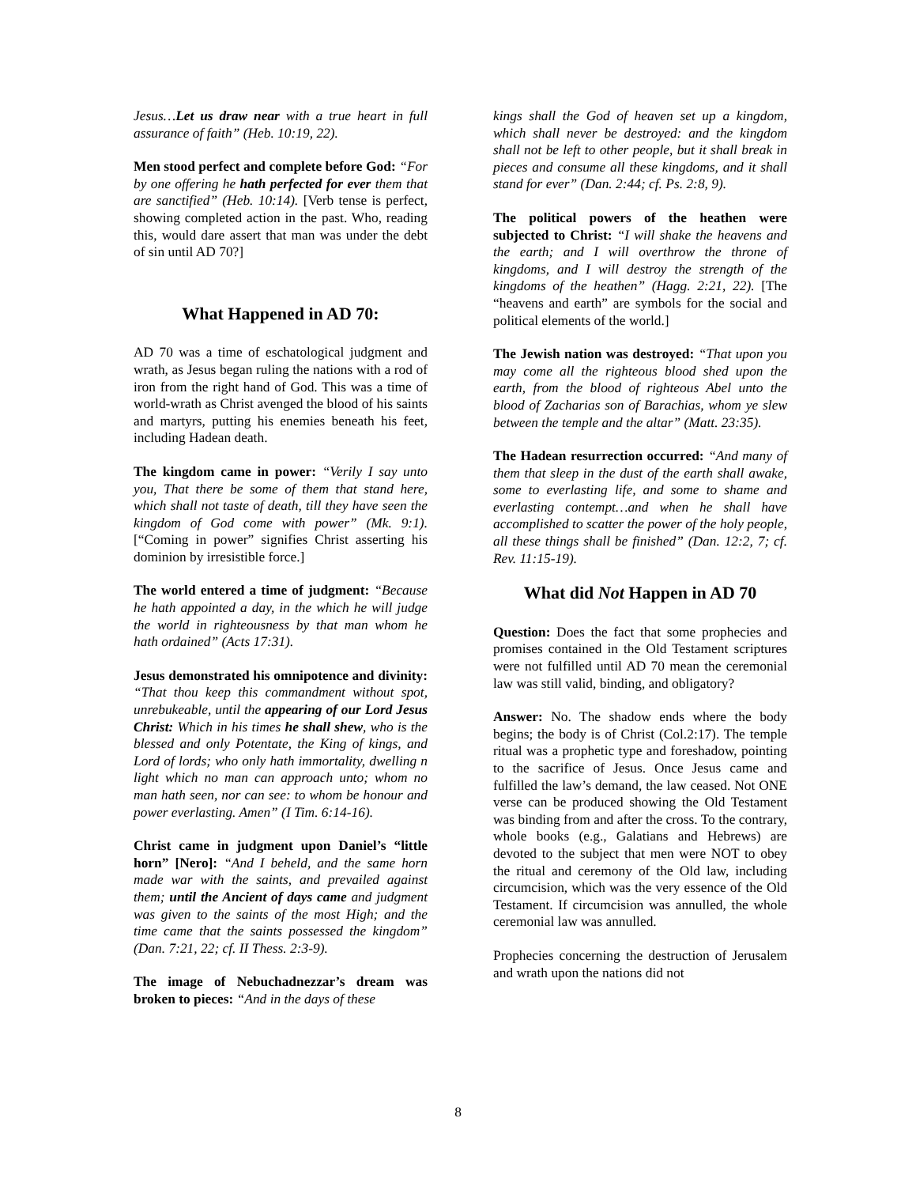Jesus…Let us draw near with a true heart in full assurance of faith” (Heb. 10:19, 22).
Men stood perfect and complete before God: “For by one offering he hath perfected for ever them that are sanctified” (Heb. 10:14). [Verb tense is perfect, showing completed action in the past. Who, reading this, would dare assert that man was under the debt of sin until AD 70?]
What Happened in AD 70:
AD 70 was a time of eschatological judgment and wrath, as Jesus began ruling the nations with a rod of iron from the right hand of God. This was a time of world-wrath as Christ avenged the blood of his saints and martyrs, putting his enemies beneath his feet, including Hadean death.
The kingdom came in power: “Verily I say unto you, That there be some of them that stand here, which shall not taste of death, till they have seen the kingdom of God come with power” (Mk. 9:1). [“Coming in power” signifies Christ asserting his dominion by irresistible force.]
The world entered a time of judgment: “Because he hath appointed a day, in the which he will judge the world in righteousness by that man whom he hath ordained” (Acts 17:31).
Jesus demonstrated his omnipotence and divinity: “That thou keep this commandment without spot, unrebukeable, until the appearing of our Lord Jesus Christ: Which in his times he shall shew, who is the blessed and only Potentate, the King of kings, and Lord of lords; who only hath immortality, dwelling n light which no man can approach unto; whom no man hath seen, nor can see: to whom be honour and power everlasting. Amen” (I Tim. 6:14-16).
Christ came in judgment upon Daniel’s “little horn” [Nero]: “And I beheld, and the same horn made war with the saints, and prevailed against them; until the Ancient of days came and judgment was given to the saints of the most High; and the time came that the saints possessed the kingdom” (Dan. 7:21, 22; cf. II Thess. 2:3-9).
The image of Nebuchadnezzar’s dream was broken to pieces: “And in the days of these
kings shall the God of heaven set up a kingdom, which shall never be destroyed: and the kingdom shall not be left to other people, but it shall break in pieces and consume all these kingdoms, and it shall stand for ever” (Dan. 2:44; cf. Ps. 2:8, 9).
The political powers of the heathen were subjected to Christ: “I will shake the heavens and the earth; and I will overthrow the throne of kingdoms, and I will destroy the strength of the kingdoms of the heathen” (Hagg. 2:21, 22). [The “heavens and earth” are symbols for the social and political elements of the world.]
The Jewish nation was destroyed: “That upon you may come all the righteous blood shed upon the earth, from the blood of righteous Abel unto the blood of Zacharias son of Barachias, whom ye slew between the temple and the altar” (Matt. 23:35).
The Hadean resurrection occurred: “And many of them that sleep in the dust of the earth shall awake, some to everlasting life, and some to shame and everlasting contempt…and when he shall have accomplished to scatter the power of the holy people, all these things shall be finished” (Dan. 12:2, 7; cf. Rev. 11:15-19).
What did Not Happen in AD 70
Question: Does the fact that some prophecies and promises contained in the Old Testament scriptures were not fulfilled until AD 70 mean the ceremonial law was still valid, binding, and obligatory?
Answer: No. The shadow ends where the body begins; the body is of Christ (Col.2:17). The temple ritual was a prophetic type and foreshadow, pointing to the sacrifice of Jesus. Once Jesus came and fulfilled the law’s demand, the law ceased. Not ONE verse can be produced showing the Old Testament was binding from and after the cross. To the contrary, whole books (e.g., Galatians and Hebrews) are devoted to the subject that men were NOT to obey the ritual and ceremony of the Old law, including circumcision, which was the very essence of the Old Testament. If circumcision was annulled, the whole ceremonial law was annulled.
Prophecies concerning the destruction of Jerusalem and wrath upon the nations did not
8